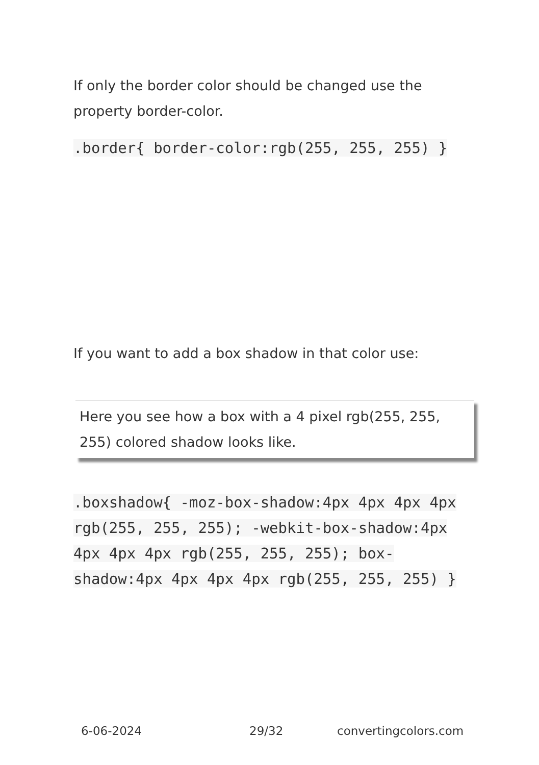If only the border color should be changed use the property border-color.
.border{ border-color:rgb(255, 255, 255) }
If you want to add a box shadow in that color use:
Here you see how a box with a 4 pixel rgb(255, 255, 255) colored shadow looks like.
.boxshadow{ -moz-box-shadow:4px 4px 4px 4px rgb(255, 255, 255); -webkit-box-shadow:4px 4px 4px 4px rgb(255, 255, 255); box-shadow:4px 4px 4px 4px rgb(255, 255, 255) }
6-06-2024 29/32 convertingcolors.com